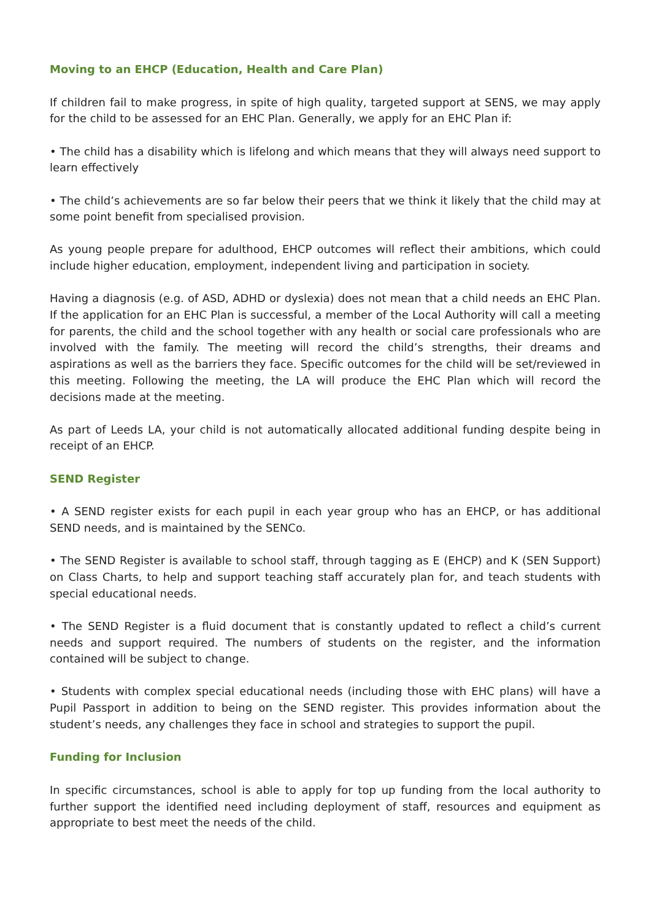Moving to an EHCP (Education, Health and Care Plan)
If children fail to make progress, in spite of high quality, targeted support at SENS, we may apply for the child to be assessed for an EHC Plan. Generally, we apply for an EHC Plan if:
• The child has a disability which is lifelong and which means that they will always need support to learn effectively
• The child’s achievements are so far below their peers that we think it likely that the child may at some point benefit from specialised provision.
As young people prepare for adulthood, EHCP outcomes will reflect their ambitions, which could include higher education, employment, independent living and participation in society.
Having a diagnosis (e.g. of ASD, ADHD or dyslexia) does not mean that a child needs an EHC Plan. If the application for an EHC Plan is successful, a member of the Local Authority will call a meeting for parents, the child and the school together with any health or social care professionals who are involved with the family. The meeting will record the child’s strengths, their dreams and aspirations as well as the barriers they face. Specific outcomes for the child will be set/reviewed in this meeting. Following the meeting, the LA will produce the EHC Plan which will record the decisions made at the meeting.
As part of Leeds LA, your child is not automatically allocated additional funding despite being in receipt of an EHCP.
SEND Register
• A SEND register exists for each pupil in each year group who has an EHCP, or has additional SEND needs, and is maintained by the SENCo.
• The SEND Register is available to school staff, through tagging as E (EHCP) and K (SEN Support) on Class Charts, to help and support teaching staff accurately plan for, and teach students with special educational needs.
• The SEND Register is a fluid document that is constantly updated to reflect a child’s current needs and support required. The numbers of students on the register, and the information contained will be subject to change.
• Students with complex special educational needs (including those with EHC plans) will have a Pupil Passport in addition to being on the SEND register. This provides information about the student’s needs, any challenges they face in school and strategies to support the pupil.
Funding for Inclusion
In specific circumstances, school is able to apply for top up funding from the local authority to further support the identified need including deployment of staff, resources and equipment as appropriate to best meet the needs of the child.